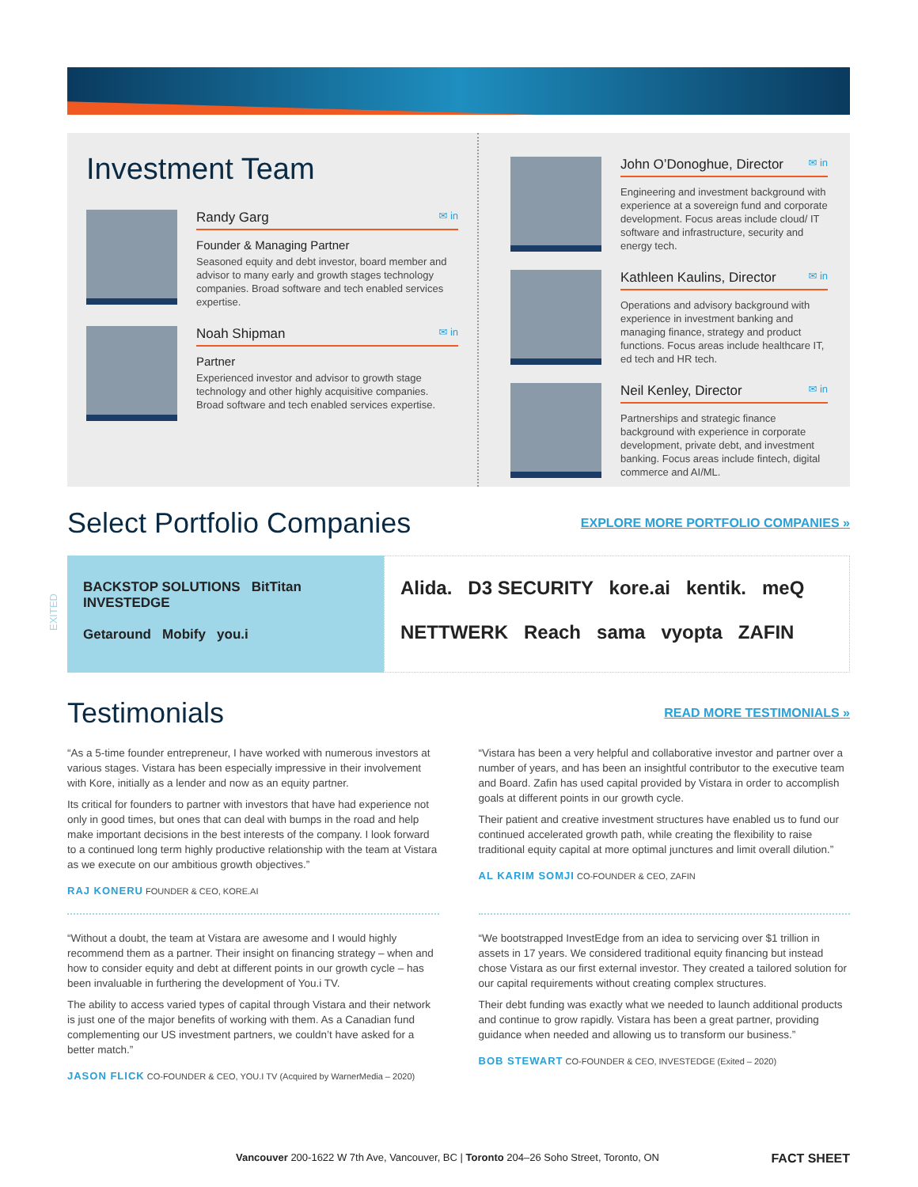Investment Team
Randy Garg ✉ in
Founder & Managing Partner
Seasoned equity and debt investor, board member and advisor to many early and growth stages technology companies. Broad software and tech enabled services expertise.
Noah Shipman ✉ in
Partner
Experienced investor and advisor to growth stage technology and other highly acquisitive companies. Broad software and tech enabled services expertise.
John O’Donoghue, Director ✉ in
Engineering and investment background with experience at a sovereign fund and corporate development. Focus areas include cloud/ IT software and infrastructure, security and energy tech.
Kathleen Kaulins, Director ✉ in
Operations and advisory background with experience in investment banking and managing finance, strategy and product functions. Focus areas include healthcare IT, ed tech and HR tech.
Neil Kenley, Director ✉ in
Partnerships and strategic finance background with experience in corporate development, private debt, and investment banking. Focus areas include fintech, digital commerce and AI/ML.
EXITED
Select Portfolio Companies
EXPLORE MORE PORTFOLIO COMPANIES »
BACKSTOP SOLUTIONS BitTitan INVESTEDGE
Getaround Mobify you.i
Alida. D3 SECURITY kore.ai kentik. meQ
NETTWERK Reach sama vyopta ZAFIN
Testimonials
READ MORE TESTIMONIALS »
“As a 5-time founder entrepreneur, I have worked with numerous investors at various stages. Vistara has been especially impressive in their involvement with Kore, initially as a lender and now as an equity partner.
Its critical for founders to partner with investors that have had experience not only in good times, but ones that can deal with bumps in the road and help make important decisions in the best interests of the company. I look forward to a continued long term highly productive relationship with the team at Vistara as we execute on our ambitious growth objectives.”
RAJ KONERU FOUNDER & CEO, KORE.AI
“Vistara has been a very helpful and collaborative investor and partner over a number of years, and has been an insightful contributor to the executive team and Board. Zafin has used capital provided by Vistara in order to accomplish goals at different points in our growth cycle.
Their patient and creative investment structures have enabled us to fund our continued accelerated growth path, while creating the flexibility to raise traditional equity capital at more optimal junctures and limit overall dilution.”
AL KARIM SOMJI CO-FOUNDER & CEO, ZAFIN
“Without a doubt, the team at Vistara are awesome and I would highly recommend them as a partner. Their insight on financing strategy – when and how to consider equity and debt at different points in our growth cycle – has been invaluable in furthering the development of You.i TV.
The ability to access varied types of capital through Vistara and their network is just one of the major benefits of working with them. As a Canadian fund complementing our US investment partners, we couldn’t have asked for a better match.”
JASON FLICK CO-FOUNDER & CEO, YOU.I TV (Acquired by WarnerMedia – 2020)
“We bootstrapped InvestEdge from an idea to servicing over $1 trillion in assets in 17 years. We considered traditional equity financing but instead chose Vistara as our first external investor. They created a tailored solution for our capital requirements without creating complex structures.
Their debt funding was exactly what we needed to launch additional products and continue to grow rapidly. Vistara has been a great partner, providing guidance when needed and allowing us to transform our business.”
BOB STEWART CO-FOUNDER & CEO, INVESTEDGE (Exited – 2020)
Vancouver 200-1622 W 7th Ave, Vancouver, BC | Toronto 204–26 Soho Street, Toronto, ON FACT SHEET